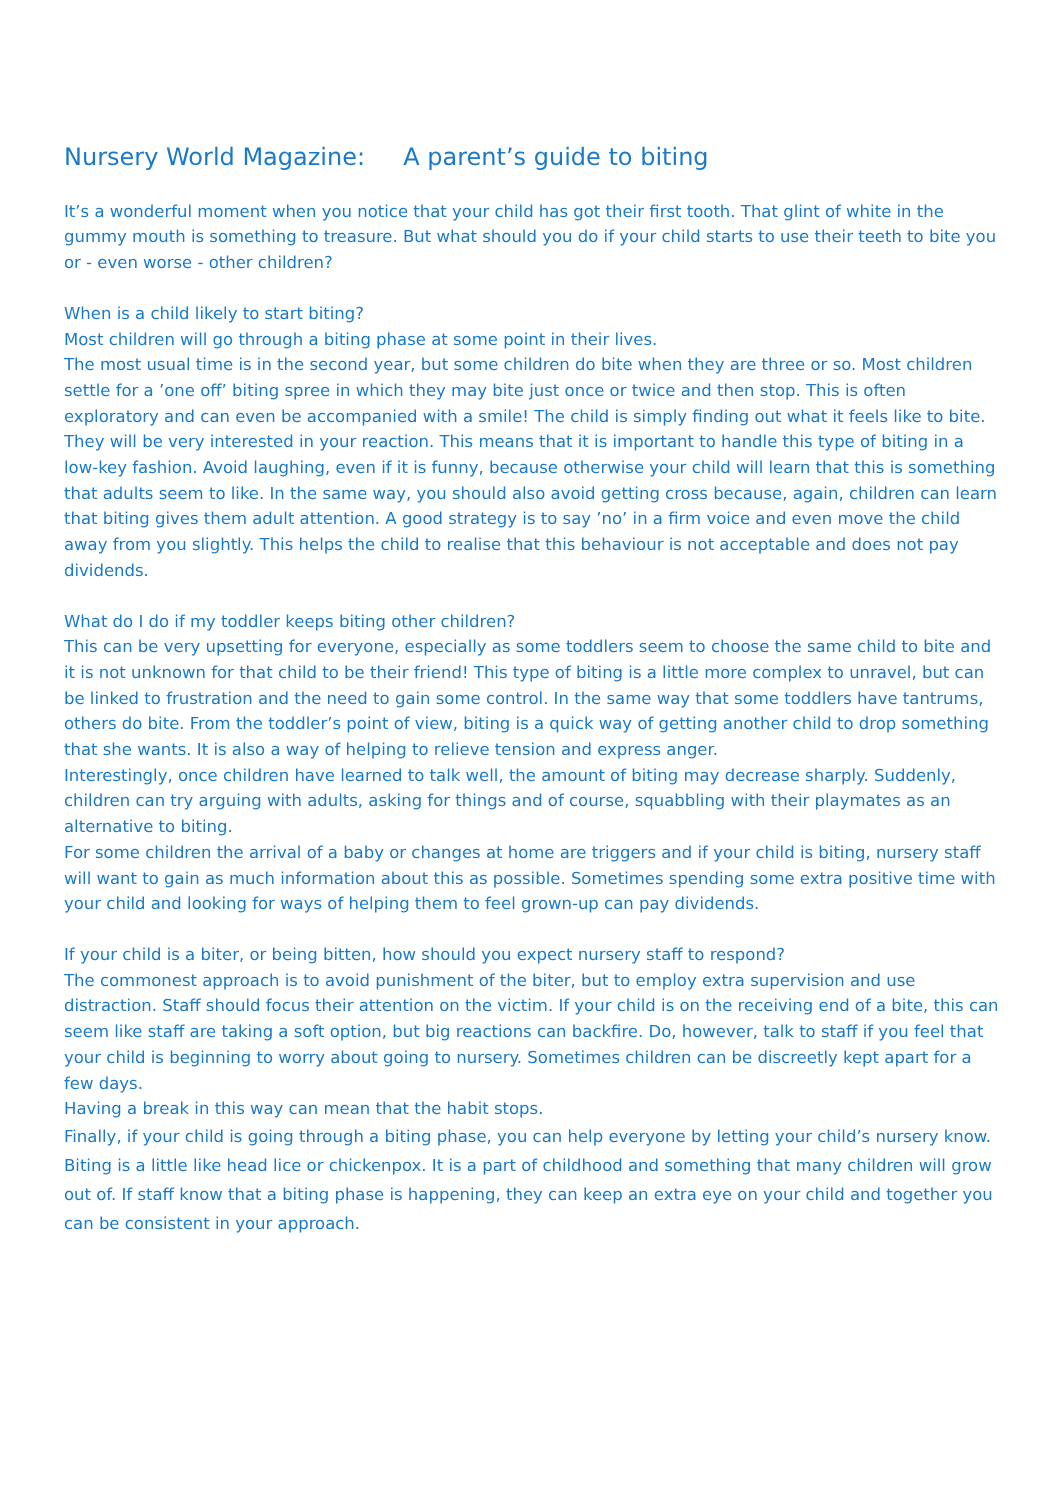Nursery World Magazine: A parent’s guide to biting
It’s a wonderful moment when you notice that your child has got their first tooth. That glint of white in the gummy mouth is something to treasure. But what should you do if your child starts to use their teeth to bite you or - even worse - other children?
When is a child likely to start biting?
Most children will go through a biting phase at some point in their lives.
The most usual time is in the second year, but some children do bite when they are three or so. Most children settle for a ’one off’ biting spree in which they may bite just once or twice and then stop. This is often exploratory and can even be accompanied with a smile! The child is simply finding out what it feels like to bite. They will be very interested in your reaction. This means that it is important to handle this type of biting in a low-key fashion. Avoid laughing, even if it is funny, because otherwise your child will learn that this is something that adults seem to like. In the same way, you should also avoid getting cross because, again, children can learn that biting gives them adult attention. A good strategy is to say ’no’ in a firm voice and even move the child away from you slightly. This helps the child to realise that this behaviour is not acceptable and does not pay dividends.
What do I do if my toddler keeps biting other children?
This can be very upsetting for everyone, especially as some toddlers seem to choose the same child to bite and it is not unknown for that child to be their friend! This type of biting is a little more complex to unravel, but can be linked to frustration and the need to gain some control. In the same way that some toddlers have tantrums, others do bite. From the toddler’s point of view, biting is a quick way of getting another child to drop something that she wants. It is also a way of helping to relieve tension and express anger.
Interestingly, once children have learned to talk well, the amount of biting may decrease sharply. Suddenly, children can try arguing with adults, asking for things and of course, squabbling with their playmates as an alternative to biting.
For some children the arrival of a baby or changes at home are triggers and if your child is biting, nursery staff will want to gain as much information about this as possible. Sometimes spending some extra positive time with your child and looking for ways of helping them to feel grown-up can pay dividends.
If your child is a biter, or being bitten, how should you expect nursery staff to respond?
The commonest approach is to avoid punishment of the biter, but to employ extra supervision and use distraction. Staff should focus their attention on the victim. If your child is on the receiving end of a bite, this can seem like staff are taking a soft option, but big reactions can backfire. Do, however, talk to staff if you feel that your child is beginning to worry about going to nursery. Sometimes children can be discreetly kept apart for a few days.
Having a break in this way can mean that the habit stops.
Finally, if your child is going through a biting phase, you can help everyone by letting your child’s nursery know. Biting is a little like head lice or chickenpox. It is a part of childhood and something that many children will grow out of. If staff know that a biting phase is happening, they can keep an extra eye on your child and together you can be consistent in your approach.